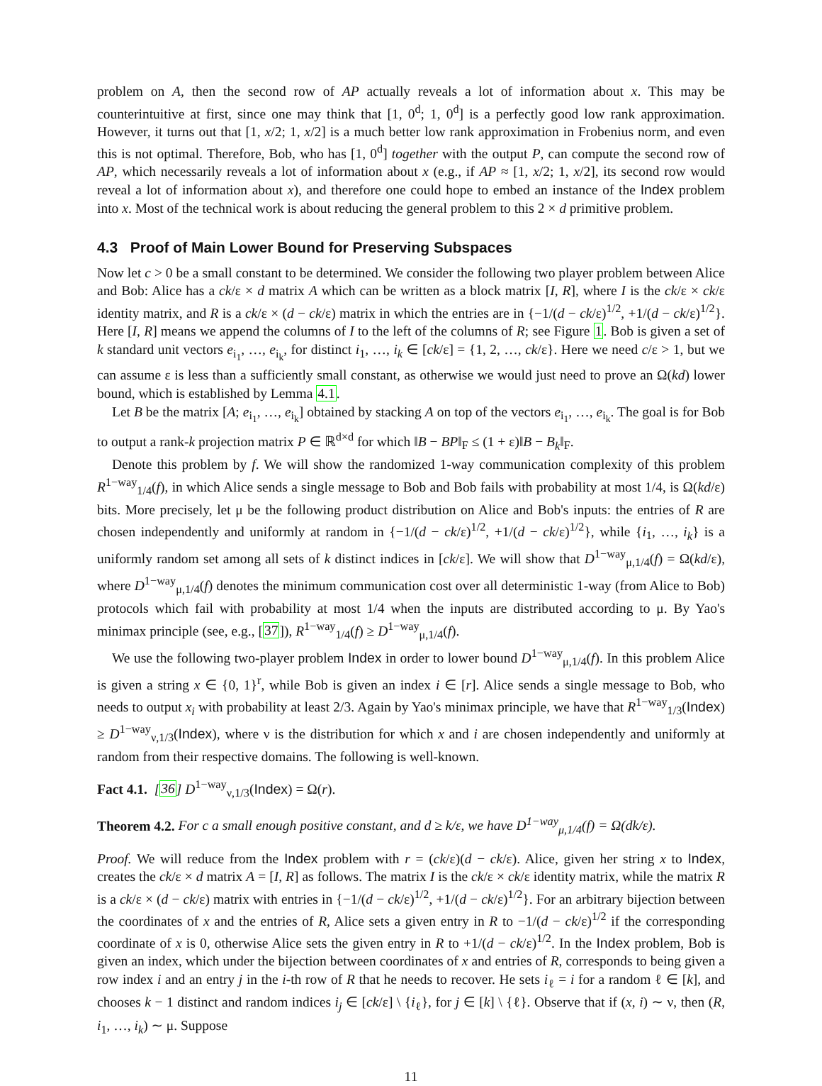problem on A, then the second row of AP actually reveals a lot of information about x. This may be counterintuitive at first, since one may think that [1, 0<sup>d</sup>; 1, 0<sup>d</sup>] is a perfectly good low rank approximation. However, it turns out that [1, x/2; 1, x/2] is a much better low rank approximation in Frobenius norm, and even this is not optimal. Therefore, Bob, who has [1, 0<sup>d</sup>] together with the output P, can compute the second row of AP, which necessarily reveals a lot of information about x (e.g., if AP ≈ [1, x/2; 1, x/2], its second row would reveal a lot of information about x), and therefore one could hope to embed an instance of the Index problem into x. Most of the technical work is about reducing the general problem to this 2 × d primitive problem.
4.3 Proof of Main Lower Bound for Preserving Subspaces
Now let c > 0 be a small constant to be determined. We consider the following two player problem between Alice and Bob: Alice has a ck/ε × d matrix A which can be written as a block matrix [I, R], where I is the ck/ε × ck/ε identity matrix, and R is a ck/ε × (d − ck/ε) matrix in which the entries are in {−1/(d − ck/ε)<sup>1/2</sup>, +1/(d − ck/ε)<sup>1/2</sup>}. Here [I, R] means we append the columns of I to the left of the columns of R; see Figure 1. Bob is given a set of k standard unit vectors e<sub>i<sub>1</sub></sub>, …, e<sub>i<sub>k</sub></sub>, for distinct i<sub>1</sub>, …, i<sub>k</sub> ∈ [ck/ε] = {1, 2, …, ck/ε}. Here we need c/ε > 1, but we can assume ε is less than a sufficiently small constant, as otherwise we would just need to prove an Ω(kd) lower bound, which is established by Lemma 4.1.
Let B be the matrix [A; e<sub>i<sub>1</sub></sub>, …, e<sub>i<sub>k</sub></sub>] obtained by stacking A on top of the vectors e<sub>i<sub>1</sub></sub>, …, e<sub>i<sub>k</sub></sub>. The goal is for Bob to output a rank-k projection matrix P ∈ ℝ<sup>d×d</sup> for which ‖B − BP‖<sub>F</sub> ≤ (1 + ε)‖B − B<sub>k</sub>‖<sub>F</sub>.
Denote this problem by f. We will show the randomized 1-way communication complexity of this problem R<sup>1−way</sup><sub>1/4</sub>(f), in which Alice sends a single message to Bob and Bob fails with probability at most 1/4, is Ω(kd/ε) bits. More precisely, let μ be the following product distribution on Alice and Bob's inputs: the entries of R are chosen independently and uniformly at random in {−1/(d − ck/ε)<sup>1/2</sup>, +1/(d − ck/ε)<sup>1/2</sup>}, while {i<sub>1</sub>, …, i<sub>k</sub>} is a uniformly random set among all sets of k distinct indices in [ck/ε]. We will show that D<sup>1−way</sup><sub>μ,1/4</sub>(f) = Ω(kd/ε), where D<sup>1−way</sup><sub>μ,1/4</sub>(f) denotes the minimum communication cost over all deterministic 1-way (from Alice to Bob) protocols which fail with probability at most 1/4 when the inputs are distributed according to μ. By Yao's minimax principle (see, e.g., [37]), R<sup>1−way</sup><sub>1/4</sub>(f) ≥ D<sup>1−way</sup><sub>μ,1/4</sub>(f).
We use the following two-player problem Index in order to lower bound D<sup>1−way</sup><sub>μ,1/4</sub>(f). In this problem Alice is given a string x ∈ {0, 1}<sup>r</sup>, while Bob is given an index i ∈ [r]. Alice sends a single message to Bob, who needs to output x<sub>i</sub> with probability at least 2/3. Again by Yao's minimax principle, we have that R<sup>1−way</sup><sub>1/3</sub>(Index) ≥ D<sup>1−way</sup><sub>ν,1/3</sub>(Index), where ν is the distribution for which x and i are chosen independently and uniformly at random from their respective domains. The following is well-known.
Fact 4.1. [36] D<sup>1−way</sup><sub>ν,1/3</sub>(Index) = Ω(r).
Theorem 4.2. For c a small enough positive constant, and d ≥ k/ε, we have D<sup>1−way</sup><sub>μ,1/4</sub>(f) = Ω(dk/ε).
Proof. We will reduce from the Index problem with r = (ck/ε)(d − ck/ε). Alice, given her string x to Index, creates the ck/ε × d matrix A = [I, R] as follows. The matrix I is the ck/ε × ck/ε identity matrix, while the matrix R is a ck/ε × (d − ck/ε) matrix with entries in {−1/(d − ck/ε)<sup>1/2</sup>, +1/(d − ck/ε)<sup>1/2</sup>}. For an arbitrary bijection between the coordinates of x and the entries of R, Alice sets a given entry in R to −1/(d − ck/ε)<sup>1/2</sup> if the corresponding coordinate of x is 0, otherwise Alice sets the given entry in R to +1/(d − ck/ε)<sup>1/2</sup>. In the Index problem, Bob is given an index, which under the bijection between coordinates of x and entries of R, corresponds to being given a row index i and an entry j in the i-th row of R that he needs to recover. He sets i<sub>ℓ</sub> = i for a random ℓ ∈ [k], and chooses k − 1 distinct and random indices i<sub>j</sub> ∈ [ck/ε] \ {i<sub>ℓ</sub>}, for j ∈ [k] \ {ℓ}. Observe that if (x, i) ∼ ν, then (R, i<sub>1</sub>, …, i<sub>k</sub>) ∼ μ. Suppose
11